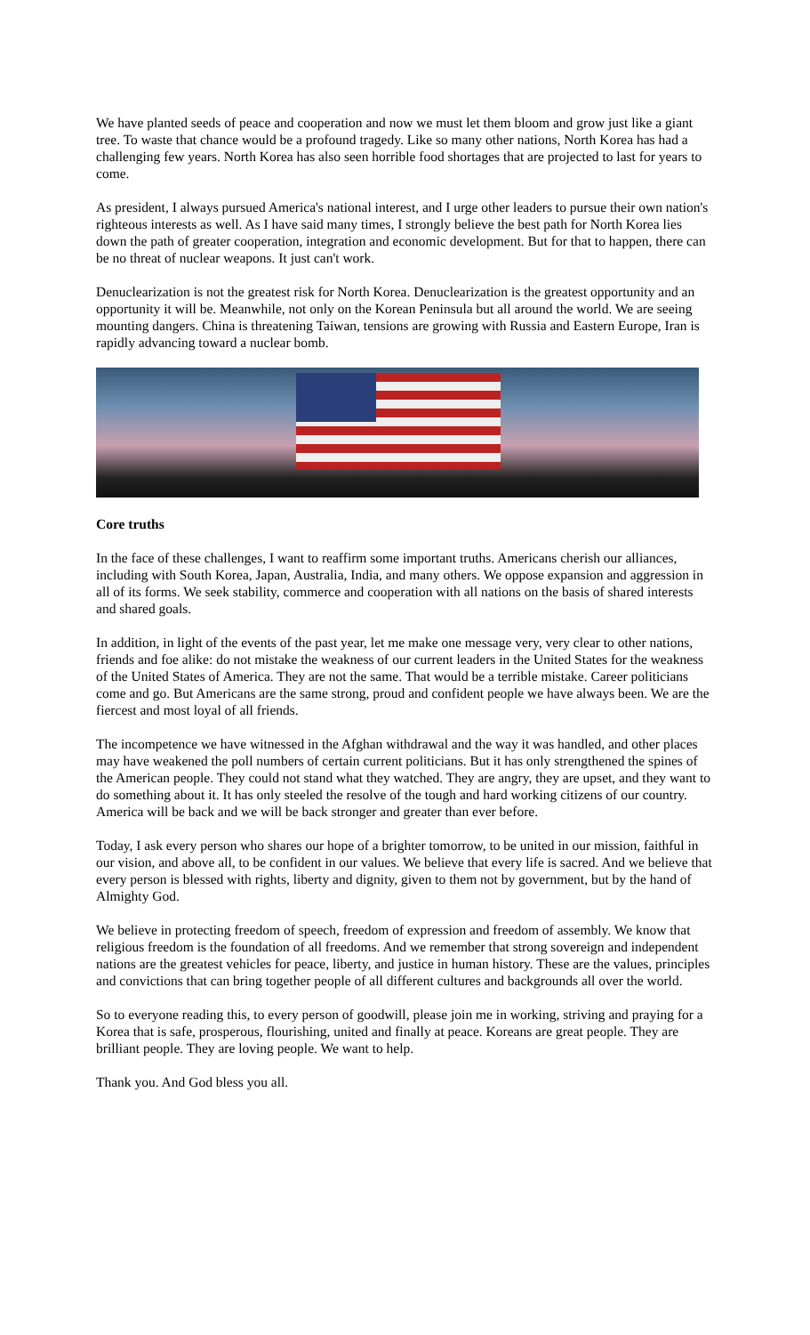We have planted seeds of peace and cooperation and now we must let them bloom and grow just like a giant tree. To waste that chance would be a profound tragedy. Like so many other nations, North Korea has had a challenging few years. North Korea has also seen horrible food shortages that are projected to last for years to come.
As president, I always pursued America's national interest, and I urge other leaders to pursue their own nation's righteous interests as well. As I have said many times, I strongly believe the best path for North Korea lies down the path of greater cooperation, integration and economic development. But for that to happen, there can be no threat of nuclear weapons. It just can't work.
Denuclearization is not the greatest risk for North Korea. Denuclearization is the greatest opportunity and an opportunity it will be. Meanwhile, not only on the Korean Peninsula but all around the world. We are seeing mounting dangers. China is threatening Taiwan, tensions are growing with Russia and Eastern Europe, Iran is rapidly advancing toward a nuclear bomb.
Core truths
In the face of these challenges, I want to reaffirm some important truths. Americans cherish our alliances, including with South Korea, Japan, Australia, India, and many others. We oppose expansion and aggression in all of its forms. We seek stability, commerce and cooperation with all nations on the basis of shared interests and shared goals.
In addition, in light of the events of the past year, let me make one message very, very clear to other nations, friends and foe alike: do not mistake the weakness of our current leaders in the United States for the weakness of the United States of America. They are not the same. That would be a terrible mistake. Career politicians come and go. But Americans are the same strong, proud and confident people we have always been. We are the fiercest and most loyal of all friends.
The incompetence we have witnessed in the Afghan withdrawal and the way it was handled, and other places may have weakened the poll numbers of certain current politicians. But it has only strengthened the spines of the American people. They could not stand what they watched. They are angry, they are upset, and they want to do something about it. It has only steeled the resolve of the tough and hard working citizens of our country. America will be back and we will be back stronger and greater than ever before.
Today, I ask every person who shares our hope of a brighter tomorrow, to be united in our mission, faithful in our vision, and above all, to be confident in our values. We believe that every life is sacred. And we believe that every person is blessed with rights, liberty and dignity, given to them not by government, but by the hand of Almighty God.
We believe in protecting freedom of speech, freedom of expression and freedom of assembly. We know that religious freedom is the foundation of all freedoms. And we remember that strong sovereign and independent nations are the greatest vehicles for peace, liberty, and justice in human history. These are the values, principles and convictions that can bring together people of all different cultures and backgrounds all over the world.
So to everyone reading this, to every person of goodwill, please join me in working, striving and praying for a Korea that is safe, prosperous, flourishing, united and finally at peace. Koreans are great people. They are brilliant people. They are loving people. We want to help.
Thank you. And God bless you all.